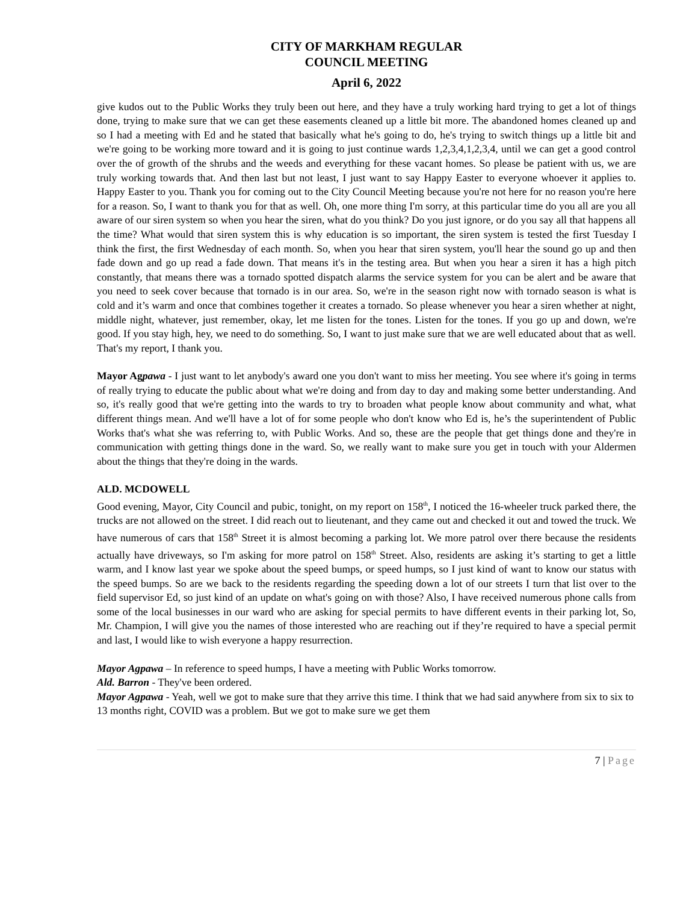CITY OF MARKHAM REGULAR
COUNCIL MEETING
April 6, 2022
give kudos out to the Public Works they truly been out here, and they have a truly working hard trying to get a lot of things done, trying to make sure that we can get these easements cleaned up a little bit more. The abandoned homes cleaned up and so I had a meeting with Ed and he stated that basically what he's going to do, he's trying to switch things up a little bit and we're going to be working more toward and it is going to just continue wards 1,2,3,4,1,2,3,4, until we can get a good control over the of growth of the shrubs and the weeds and everything for these vacant homes. So please be patient with us, we are truly working towards that. And then last but not least, I just want to say Happy Easter to everyone whoever it applies to. Happy Easter to you. Thank you for coming out to the City Council Meeting because you're not here for no reason you're here for a reason. So, I want to thank you for that as well. Oh, one more thing I'm sorry, at this particular time do you all are you all aware of our siren system so when you hear the siren, what do you think? Do you just ignore, or do you say all that happens all the time? What would that siren system this is why education is so important, the siren system is tested the first Tuesday I think the first, the first Wednesday of each month. So, when you hear that siren system, you'll hear the sound go up and then fade down and go up read a fade down. That means it's in the testing area. But when you hear a siren it has a high pitch constantly, that means there was a tornado spotted dispatch alarms the service system for you can be alert and be aware that you need to seek cover because that tornado is in our area. So, we're in the season right now with tornado season is what is cold and it’s warm and once that combines together it creates a tornado. So please whenever you hear a siren whether at night, middle night, whatever, just remember, okay, let me listen for the tones. Listen for the tones. If you go up and down, we're good. If you stay high, hey, we need to do something. So, I want to just make sure that we are well educated about that as well. That's my report, I thank you.
Mayor Agpawa - I just want to let anybody's award one you don't want to miss her meeting. You see where it's going in terms of really trying to educate the public about what we're doing and from day to day and making some better understanding. And so, it's really good that we're getting into the wards to try to broaden what people know about community and what, what different things mean. And we'll have a lot of for some people who don't know who Ed is, he’s the superintendent of Public Works that's what she was referring to, with Public Works. And so, these are the people that get things done and they're in communication with getting things done in the ward. So, we really want to make sure you get in touch with your Aldermen about the things that they're doing in the wards.
ALD. MCDOWELL
Good evening, Mayor, City Council and pubic, tonight, on my report on 158<sup>th</sup>, I noticed the 16-wheeler truck parked there, the trucks are not allowed on the street. I did reach out to lieutenant, and they came out and checked it out and towed the truck. We have numerous of cars that 158<sup>th</sup> Street it is almost becoming a parking lot. We more patrol over there because the residents actually have driveways, so I'm asking for more patrol on 158<sup>th</sup> Street. Also, residents are asking it’s starting to get a little warm, and I know last year we spoke about the speed bumps, or speed humps, so I just kind of want to know our status with the speed bumps. So are we back to the residents regarding the speeding down a lot of our streets I turn that list over to the field supervisor Ed, so just kind of an update on what's going on with those? Also, I have received numerous phone calls from some of the local businesses in our ward who are asking for special permits to have different events in their parking lot, So, Mr. Champion, I will give you the names of those interested who are reaching out if they’re required to have a special permit and last, I would like to wish everyone a happy resurrection.
Mayor Agpawa – In reference to speed humps, I have a meeting with Public Works tomorrow.
Ald. Barron - They've been ordered.
Mayor Agpawa - Yeah, well we got to make sure that they arrive this time. I think that we had said anywhere from six to six to 13 months right, COVID was a problem. But we got to make sure we get them
7 | Page